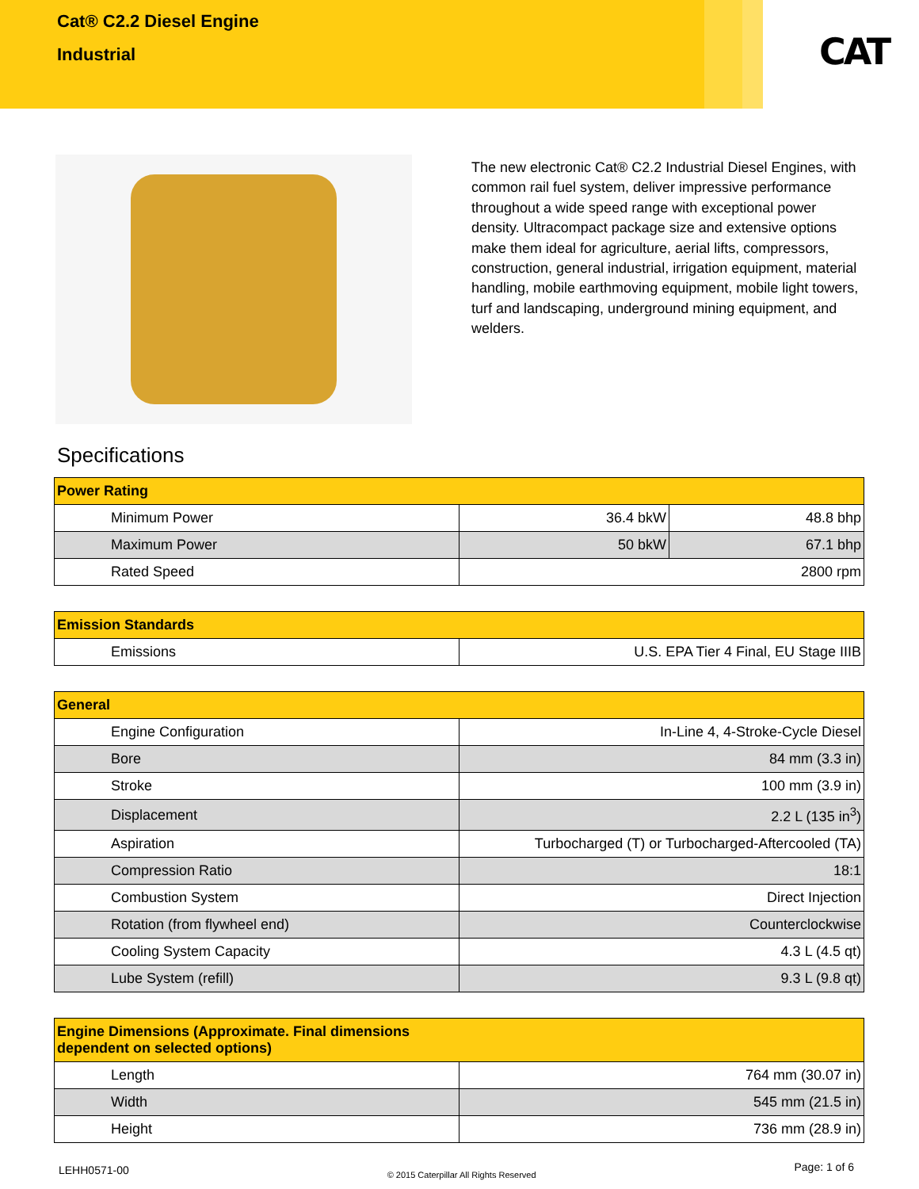Cat® C2.2 Diesel Engine
Industrial
CAT
The new electronic Cat® C2.2 Industrial Diesel Engines, with common rail fuel system, deliver impressive performance throughout a wide speed range with exceptional power density. Ultracompact package size and extensive options make them ideal for agriculture, aerial lifts, compressors, construction, general industrial, irrigation equipment, material handling, mobile earthmoving equipment, mobile light towers, turf and landscaping, underground mining equipment, and welders.
Specifications
| Power Rating | | |
| --- | --- | --- |
| Minimum Power | 36.4 bkW | 48.8 bhp |
| Maximum Power | 50 bkW | 67.1 bhp |
| Rated Speed | 2800 rpm | |
| Emission Standards | |
| --- | --- |
| Emissions | U.S. EPA Tier 4 Final, EU Stage IIIB |
| General | |
| --- | --- |
| Engine Configuration | In-Line 4, 4-Stroke-Cycle Diesel |
| Bore | 84 mm (3.3 in) |
| Stroke | 100 mm (3.9 in) |
| Displacement | 2.2 L (135 in<sup>3</sup>) |
| Aspiration | Turbocharged (T) or Turbocharged-Aftercooled (TA) |
| Compression Ratio | 18:1 |
| Combustion System | Direct Injection |
| Rotation (from flywheel end) | Counterclockwise |
| Cooling System Capacity | 4.3 L (4.5 qt) |
| Lube System (refill) | 9.3 L (9.8 qt) |
| Engine Dimensions (Approximate. Final dimensions dependent on selected options) | |
| --- | --- |
| Length | 764 mm (30.07 in) |
| Width | 545 mm (21.5 in) |
| Height | 736 mm (28.9 in) |
LEHH0571-00 © 2015 Caterpillar All Rights Reserved Page: 1 of 6